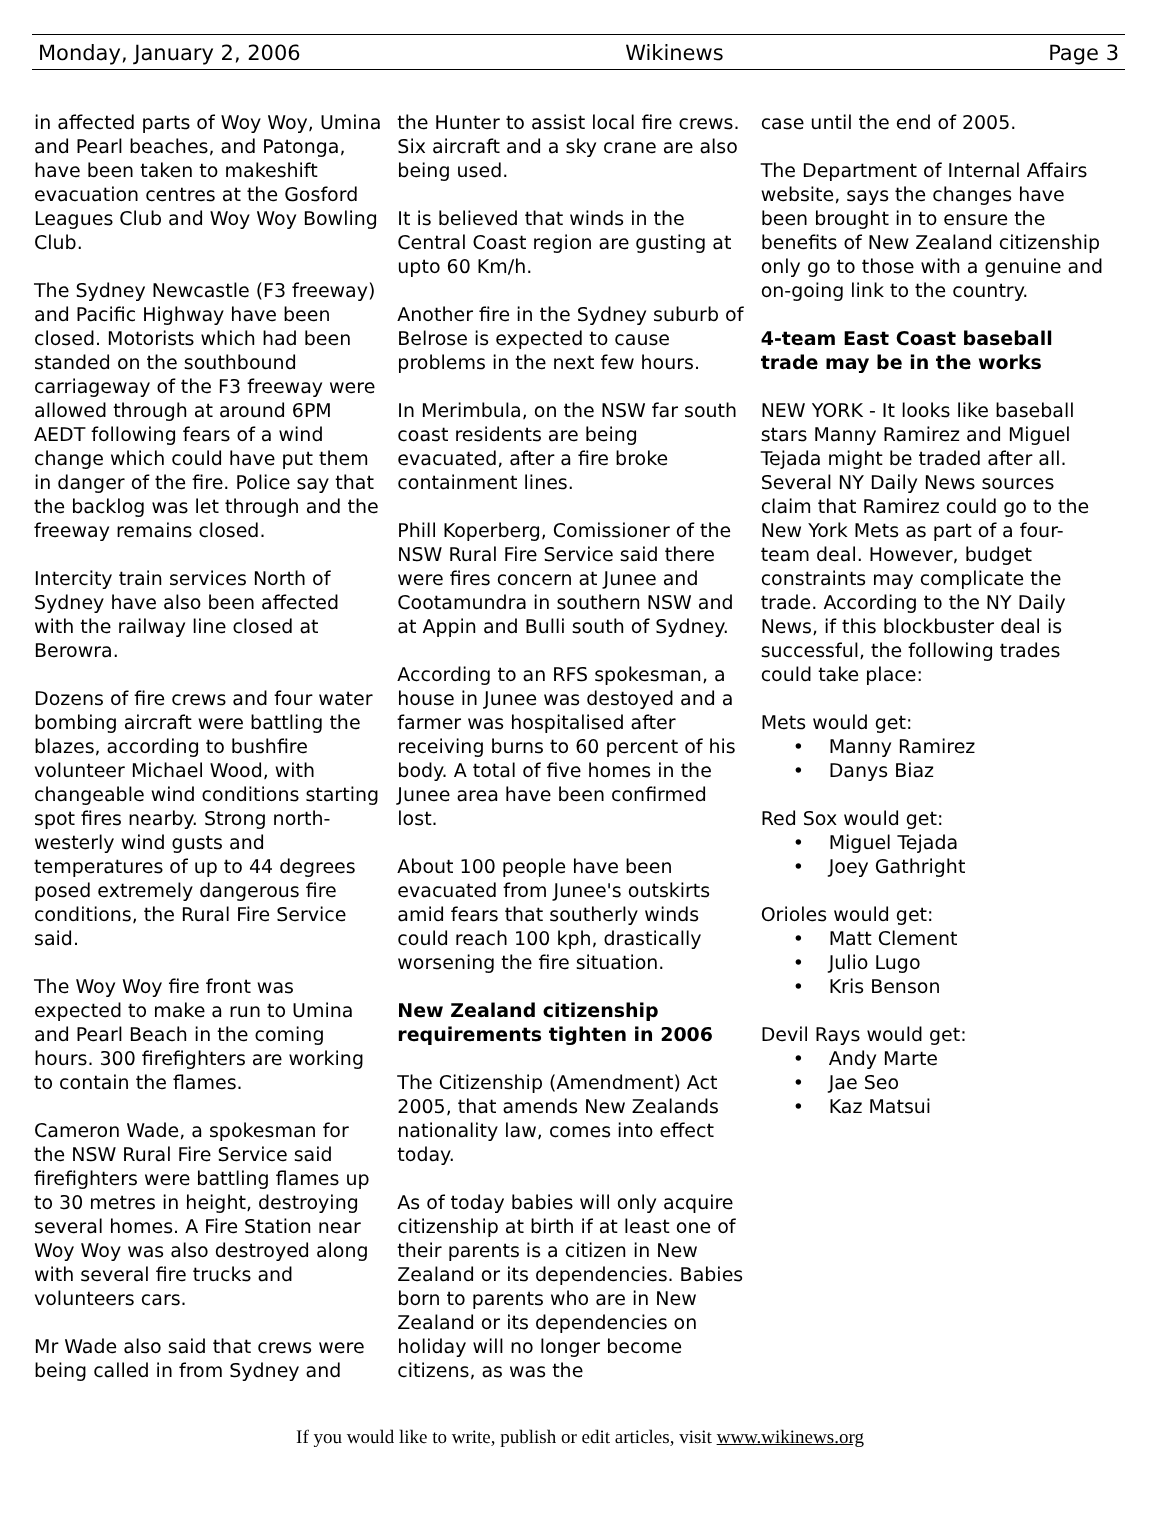Monday, January 2, 2006 Wikinews Page 3
in affected parts of Woy Woy, Umina and Pearl beaches, and Patonga, have been taken to makeshift evacuation centres at the Gosford Leagues Club and Woy Woy Bowling Club.
The Sydney Newcastle (F3 freeway) and Pacific Highway have been closed. Motorists which had been standed on the southbound carriageway of the F3 freeway were allowed through at around 6PM AEDT following fears of a wind change which could have put them in danger of the fire. Police say that the backlog was let through and the freeway remains closed.
Intercity train services North of Sydney have also been affected with the railway line closed at Berowra.
Dozens of fire crews and four water bombing aircraft were battling the blazes, according to bushfire volunteer Michael Wood, with changeable wind conditions starting spot fires nearby. Strong north-westerly wind gusts and temperatures of up to 44 degrees posed extremely dangerous fire conditions, the Rural Fire Service said.
The Woy Woy fire front was expected to make a run to Umina and Pearl Beach in the coming hours. 300 firefighters are working to contain the flames.
Cameron Wade, a spokesman for the NSW Rural Fire Service said firefighters were battling flames up to 30 metres in height, destroying several homes. A Fire Station near Woy Woy was also destroyed along with several fire trucks and volunteers cars.
Mr Wade also said that crews were being called in from Sydney and
the Hunter to assist local fire crews. Six aircraft and a sky crane are also being used.
It is believed that winds in the Central Coast region are gusting at upto 60 Km/h.
Another fire in the Sydney suburb of Belrose is expected to cause problems in the next few hours.
In Merimbula, on the NSW far south coast residents are being evacuated, after a fire broke containment lines.
Phill Koperberg, Comissioner of the NSW Rural Fire Service said there were fires concern at Junee and Cootamundra in southern NSW and at Appin and Bulli south of Sydney.
According to an RFS spokesman, a house in Junee was destoyed and a farmer was hospitalised after receiving burns to 60 percent of his body. A total of five homes in the Junee area have been confirmed lost.
About 100 people have been evacuated from Junee's outskirts amid fears that southerly winds could reach 100 kph, drastically worsening the fire situation.
New Zealand citizenship requirements tighten in 2006
The Citizenship (Amendment) Act 2005, that amends New Zealands nationality law, comes into effect today.
As of today babies will only acquire citizenship at birth if at least one of their parents is a citizen in New Zealand or its dependencies. Babies born to parents who are in New Zealand or its dependencies on holiday will no longer become citizens, as was the
case until the end of 2005.
The Department of Internal Affairs website, says the changes have been brought in to ensure the benefits of New Zealand citizenship only go to those with a genuine and on-going link to the country.
4-team East Coast baseball trade may be in the works
NEW YORK - It looks like baseball stars Manny Ramirez and Miguel Tejada might be traded after all. Several NY Daily News sources claim that Ramirez could go to the New York Mets as part of a four-team deal. However, budget constraints may complicate the trade. According to the NY Daily News, if this blockbuster deal is successful, the following trades could take place:
Mets would get:
• Manny Ramirez
• Danys Biaz
Red Sox would get:
• Miguel Tejada
• Joey Gathright
Orioles would get:
• Matt Clement
• Julio Lugo
• Kris Benson
Devil Rays would get:
• Andy Marte
• Jae Seo
• Kaz Matsui
If you would like to write, publish or edit articles, visit www.wikinews.org